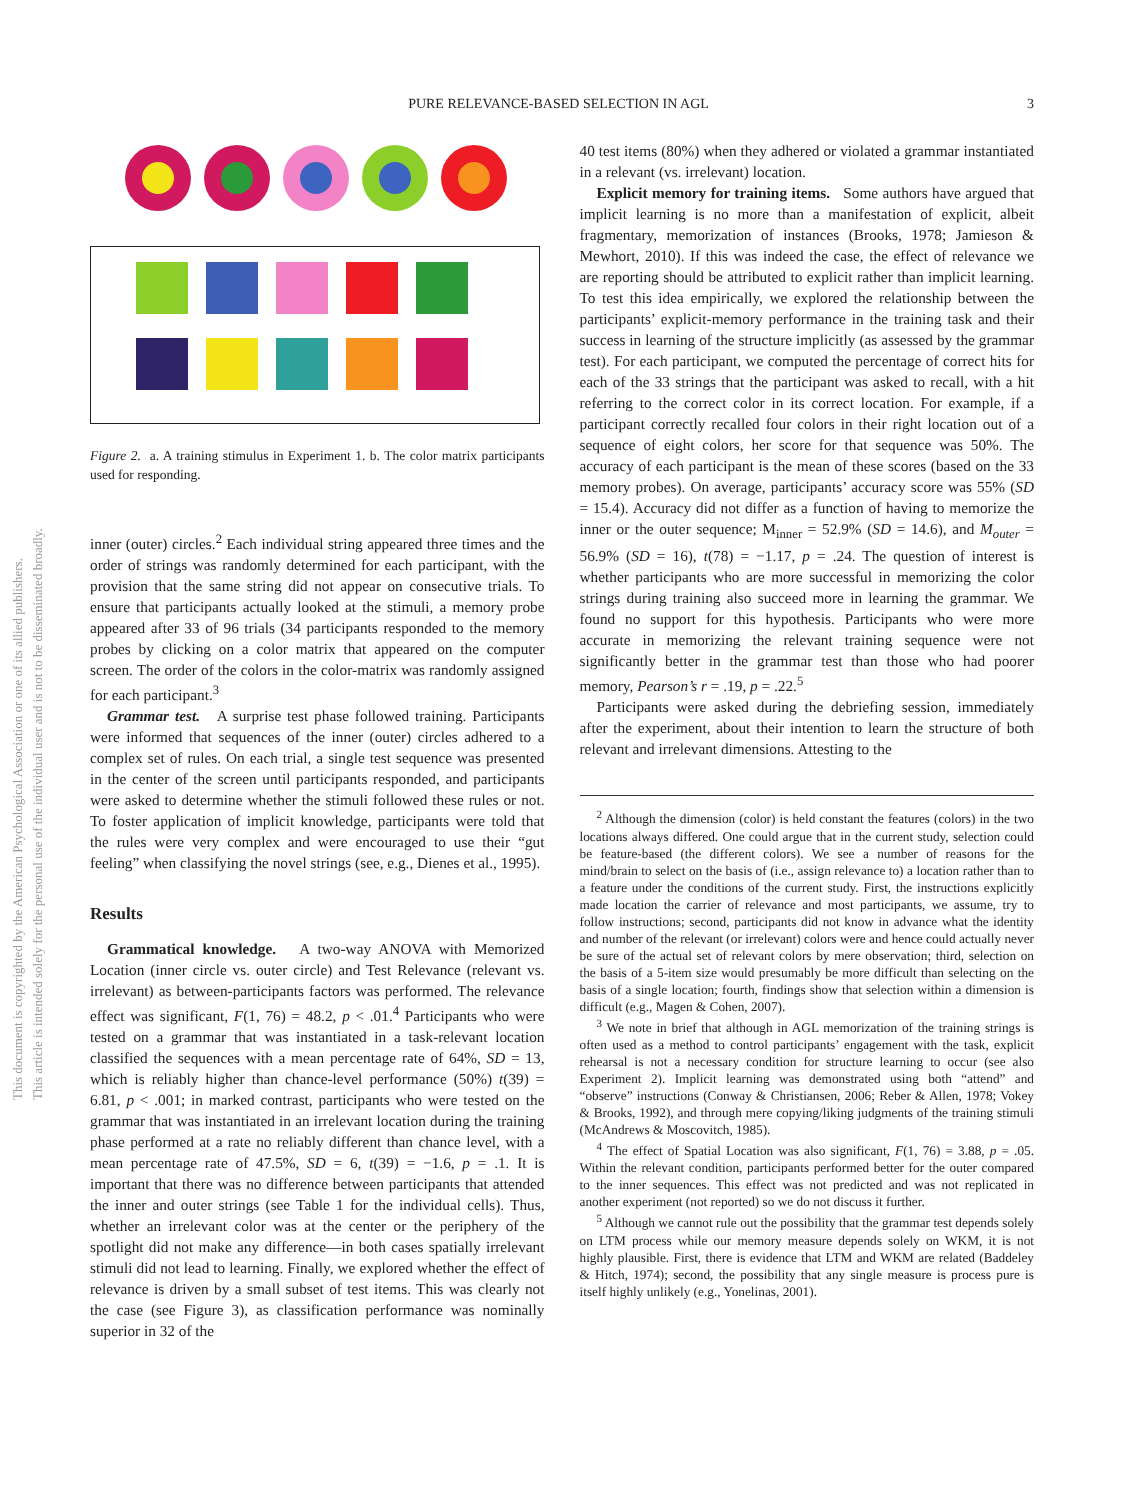PURE RELEVANCE-BASED SELECTION IN AGL 3
This document is copyrighted by the American Psychological Association or one of its allied publishers.
This article is intended solely for the personal use of the individual user and is not to be disseminated broadly.
Figure 2. a. A training stimulus in Experiment 1. b. The color matrix participants used for responding.
inner (outer) circles.<sup>2</sup> Each individual string appeared three times and the order of strings was randomly determined for each participant, with the provision that the same string did not appear on consecutive trials. To ensure that participants actually looked at the stimuli, a memory probe appeared after 33 of 96 trials (34 participants responded to the memory probes by clicking on a color matrix that appeared on the computer screen. The order of the colors in the color-matrix was randomly assigned for each participant.<sup>3</sup>
Grammar test. A surprise test phase followed training. Participants were informed that sequences of the inner (outer) circles adhered to a complex set of rules. On each trial, a single test sequence was presented in the center of the screen until participants responded, and participants were asked to determine whether the stimuli followed these rules or not. To foster application of implicit knowledge, participants were told that the rules were very complex and were encouraged to use their “gut feeling” when classifying the novel strings (see, e.g., Dienes et al., 1995).
Results
Grammatical knowledge. A two-way ANOVA with Memorized Location (inner circle vs. outer circle) and Test Relevance (relevant vs. irrelevant) as between-participants factors was performed. The relevance effect was significant, F(1, 76) = 48.2, p < .01.<sup>4</sup> Participants who were tested on a grammar that was instantiated in a task-relevant location classified the sequences with a mean percentage rate of 64%, SD = 13, which is reliably higher than chance-level performance (50%) t(39) = 6.81, p < .001; in marked contrast, participants who were tested on the grammar that was instantiated in an irrelevant location during the training phase performed at a rate no reliably different than chance level, with a mean percentage rate of 47.5%, SD = 6, t(39) = −1.6, p = .1. It is important that there was no difference between participants that attended the inner and outer strings (see Table 1 for the individual cells). Thus, whether an irrelevant color was at the center or the periphery of the spotlight did not make any difference—in both cases spatially irrelevant stimuli did not lead to learning. Finally, we explored whether the effect of relevance is driven by a small subset of test items. This was clearly not the case (see Figure 3), as classification performance was nominally superior in 32 of the
40 test items (80%) when they adhered or violated a grammar instantiated in a relevant (vs. irrelevant) location.
Explicit memory for training items. Some authors have argued that implicit learning is no more than a manifestation of explicit, albeit fragmentary, memorization of instances (Brooks, 1978; Jamieson & Mewhort, 2010). If this was indeed the case, the effect of relevance we are reporting should be attributed to explicit rather than implicit learning. To test this idea empirically, we explored the relationship between the participants’ explicit-memory performance in the training task and their success in learning of the structure implicitly (as assessed by the grammar test). For each participant, we computed the percentage of correct hits for each of the 33 strings that the participant was asked to recall, with a hit referring to the correct color in its correct location. For example, if a participant correctly recalled four colors in their right location out of a sequence of eight colors, her score for that sequence was 50%. The accuracy of each participant is the mean of these scores (based on the 33 memory probes). On average, participants’ accuracy score was 55% (SD = 15.4). Accuracy did not differ as a function of having to memorize the inner or the outer sequence; M<sub>inner</sub> = 52.9% (SD = 14.6), and M<sub>outer</sub> = 56.9% (SD = 16), t(78) = −1.17, p = .24. The question of interest is whether participants who are more successful in memorizing the color strings during training also succeed more in learning the grammar. We found no support for this hypothesis. Participants who were more accurate in memorizing the relevant training sequence were not significantly better in the grammar test than those who had poorer memory, Pearson’s r = .19, p = .22.<sup>5</sup>
Participants were asked during the debriefing session, immediately after the experiment, about their intention to learn the structure of both relevant and irrelevant dimensions. Attesting to the
<sup>2</sup> Although the dimension (color) is held constant the features (colors) in the two locations always differed. One could argue that in the current study, selection could be feature-based (the different colors). We see a number of reasons for the mind/brain to select on the basis of (i.e., assign relevance to) a location rather than to a feature under the conditions of the current study. First, the instructions explicitly made location the carrier of relevance and most participants, we assume, try to follow instructions; second, participants did not know in advance what the identity and number of the relevant (or irrelevant) colors were and hence could actually never be sure of the actual set of relevant colors by mere observation; third, selection on the basis of a 5-item size would presumably be more difficult than selecting on the basis of a single location; fourth, findings show that selection within a dimension is difficult (e.g., Magen & Cohen, 2007).
<sup>3</sup> We note in brief that although in AGL memorization of the training strings is often used as a method to control participants’ engagement with the task, explicit rehearsal is not a necessary condition for structure learning to occur (see also Experiment 2). Implicit learning was demonstrated using both “attend” and “observe” instructions (Conway & Christiansen, 2006; Reber & Allen, 1978; Vokey & Brooks, 1992), and through mere copying/liking judgments of the training stimuli (McAndrews & Moscovitch, 1985).
<sup>4</sup> The effect of Spatial Location was also significant, F(1, 76) = 3.88, p = .05. Within the relevant condition, participants performed better for the outer compared to the inner sequences. This effect was not predicted and was not replicated in another experiment (not reported) so we do not discuss it further.
<sup>5</sup> Although we cannot rule out the possibility that the grammar test depends solely on LTM process while our memory measure depends solely on WKM, it is not highly plausible. First, there is evidence that LTM and WKM are related (Baddeley & Hitch, 1974); second, the possibility that any single measure is process pure is itself highly unlikely (e.g., Yonelinas, 2001).